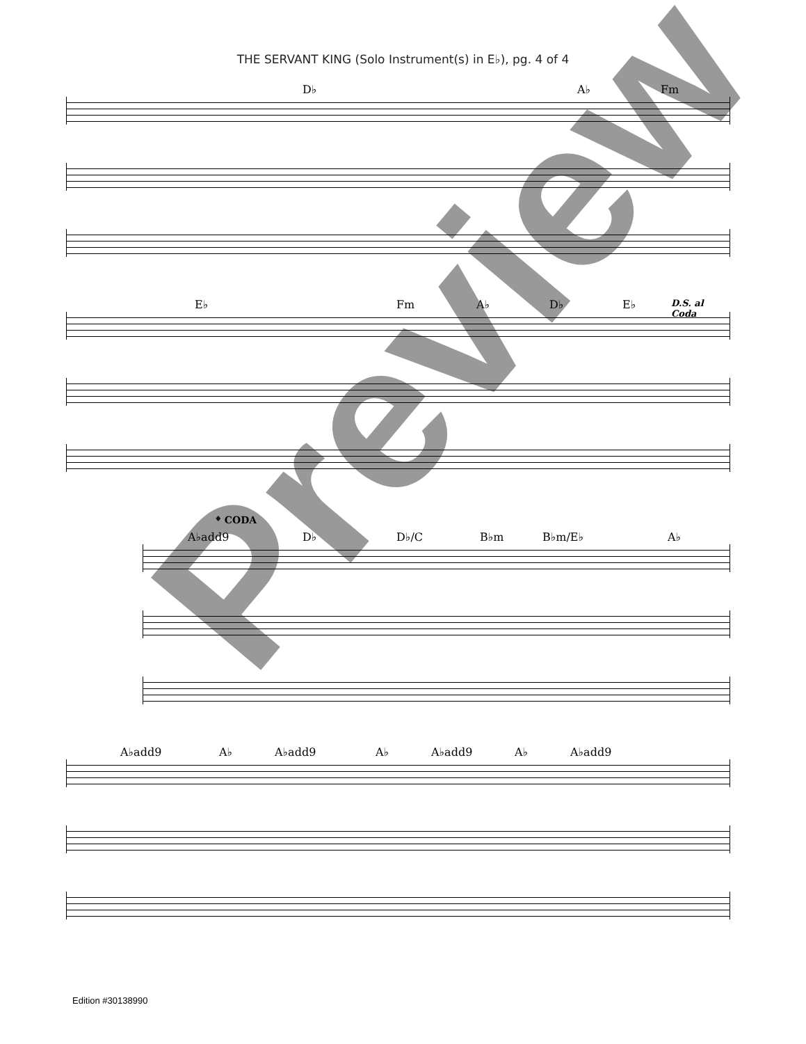THE SERVANT KING (Solo Instrument(s) in E♭), pg. 4 of 4
D♭ A♭ Fm
E♭ Fm A♭ D♭ E♭ D.S. al Coda
𝄌 CODA
A♭add9 D♭ D♭/C B♭m B♭m/E♭ A♭
A♭add9 A♭ A♭add9 A♭ A♭add9 A♭ A♭add9
Preview
Edition #30138990